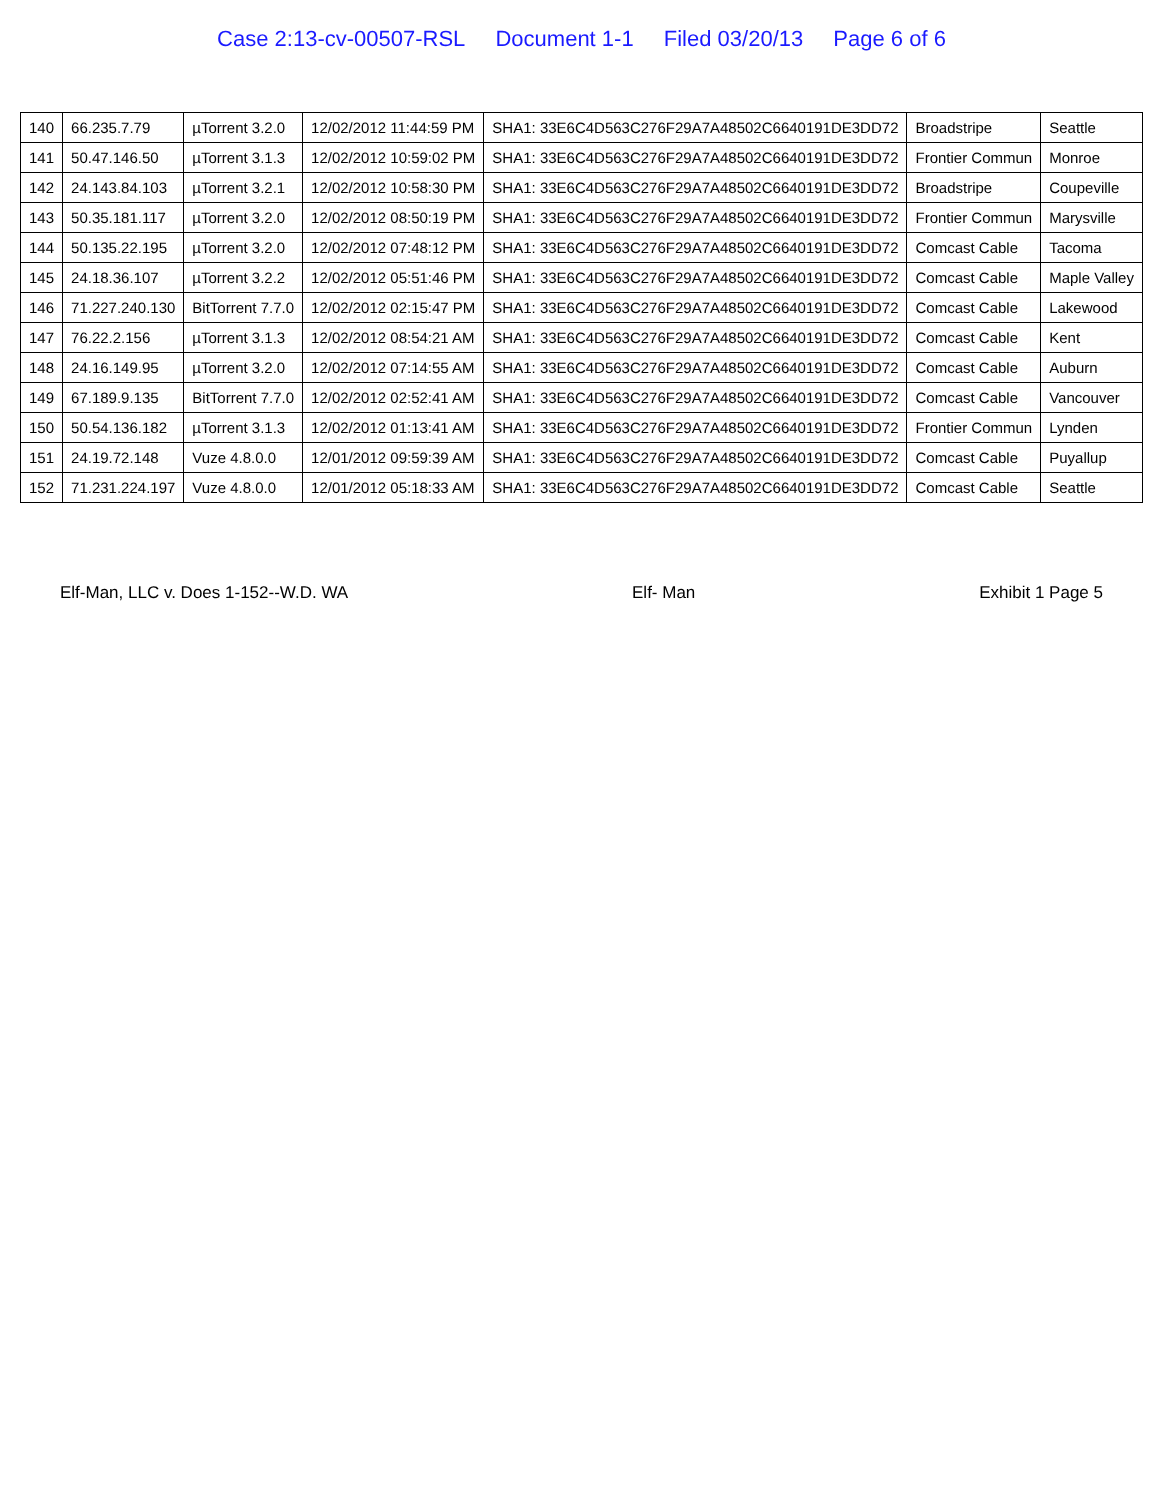Case 2:13-cv-00507-RSL Document 1-1 Filed 03/20/13 Page 6 of 6
| 140 | 66.235.7.79 | µTorrent 3.2.0 | 12/02/2012 11:44:59 PM | SHA1: 33E6C4D563C276F29A7A48502C6640191DE3DD72 | Broadstripe | Seattle |
| 141 | 50.47.146.50 | µTorrent 3.1.3 | 12/02/2012 10:59:02 PM | SHA1: 33E6C4D563C276F29A7A48502C6640191DE3DD72 | Frontier Commun | Monroe |
| 142 | 24.143.84.103 | µTorrent 3.2.1 | 12/02/2012 10:58:30 PM | SHA1: 33E6C4D563C276F29A7A48502C6640191DE3DD72 | Broadstripe | Coupeville |
| 143 | 50.35.181.117 | µTorrent 3.2.0 | 12/02/2012 08:50:19 PM | SHA1: 33E6C4D563C276F29A7A48502C6640191DE3DD72 | Frontier Commun | Marysville |
| 144 | 50.135.22.195 | µTorrent 3.2.0 | 12/02/2012 07:48:12 PM | SHA1: 33E6C4D563C276F29A7A48502C6640191DE3DD72 | Comcast Cable | Tacoma |
| 145 | 24.18.36.107 | µTorrent 3.2.2 | 12/02/2012 05:51:46 PM | SHA1: 33E6C4D563C276F29A7A48502C6640191DE3DD72 | Comcast Cable | Maple Valley |
| 146 | 71.227.240.130 | BitTorrent 7.7.0 | 12/02/2012 02:15:47 PM | SHA1: 33E6C4D563C276F29A7A48502C6640191DE3DD72 | Comcast Cable | Lakewood |
| 147 | 76.22.2.156 | µTorrent 3.1.3 | 12/02/2012 08:54:21 AM | SHA1: 33E6C4D563C276F29A7A48502C6640191DE3DD72 | Comcast Cable | Kent |
| 148 | 24.16.149.95 | µTorrent 3.2.0 | 12/02/2012 07:14:55 AM | SHA1: 33E6C4D563C276F29A7A48502C6640191DE3DD72 | Comcast Cable | Auburn |
| 149 | 67.189.9.135 | BitTorrent 7.7.0 | 12/02/2012 02:52:41 AM | SHA1: 33E6C4D563C276F29A7A48502C6640191DE3DD72 | Comcast Cable | Vancouver |
| 150 | 50.54.136.182 | µTorrent 3.1.3 | 12/02/2012 01:13:41 AM | SHA1: 33E6C4D563C276F29A7A48502C6640191DE3DD72 | Frontier Commun | Lynden |
| 151 | 24.19.72.148 | Vuze 4.8.0.0 | 12/01/2012 09:59:39 AM | SHA1: 33E6C4D563C276F29A7A48502C6640191DE3DD72 | Comcast Cable | Puyallup |
| 152 | 71.231.224.197 | Vuze 4.8.0.0 | 12/01/2012 05:18:33 AM | SHA1: 33E6C4D563C276F29A7A48502C6640191DE3DD72 | Comcast Cable | Seattle |
Elf-Man, LLC v. Does 1-152--W.D. WA Elf- Man Exhibit 1 Page 5